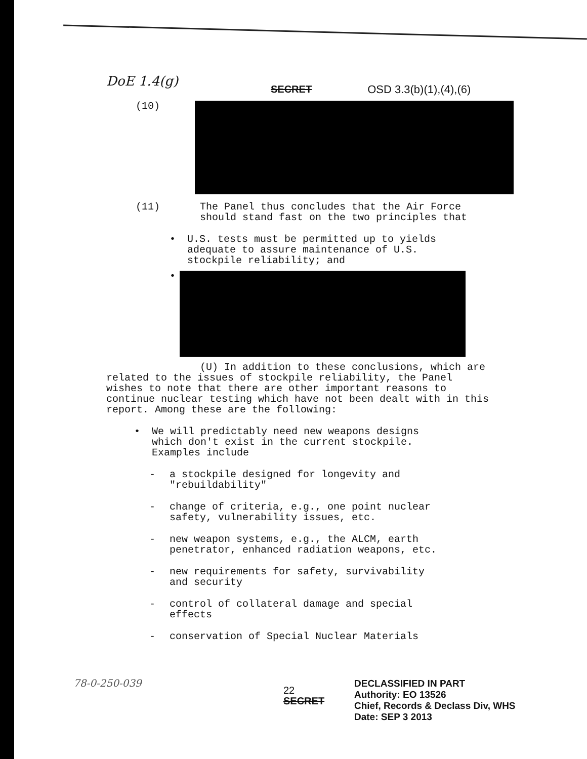DoE 1.4(g)
SECRET OSD 3.3(b)(1),(4),(6)
(10)
(11) The Panel thus concludes that the Air Force
should stand fast on the two principles that
• U.S. tests must be permitted up to yields
adequate to assure maintenance of U.S.
stockpile reliability; and
•
(U) In addition to these conclusions, which are related to the issues of stockpile reliability, the Panel wishes to note that there are other important reasons to continue nuclear testing which have not been dealt with in this report. Among these are the following:
• We will predictably need new weapons designs
which don't exist in the current stockpile.
Examples include
- a stockpile designed for longevity and
"rebuildability"
- change of criteria, e.g., one point nuclear
safety, vulnerability issues, etc.
- new weapon systems, e.g., the ALCM, earth
penetrator, enhanced radiation weapons, etc.
- new requirements for safety, survivability
and security
- control of collateral damage and special
effects
- conservation of Special Nuclear Materials
78-0-250-039
22
SECRET
DECLASSIFIED IN PART
Authority: EO 13526
Chief, Records & Declass Div, WHS
Date: SEP 3 2013